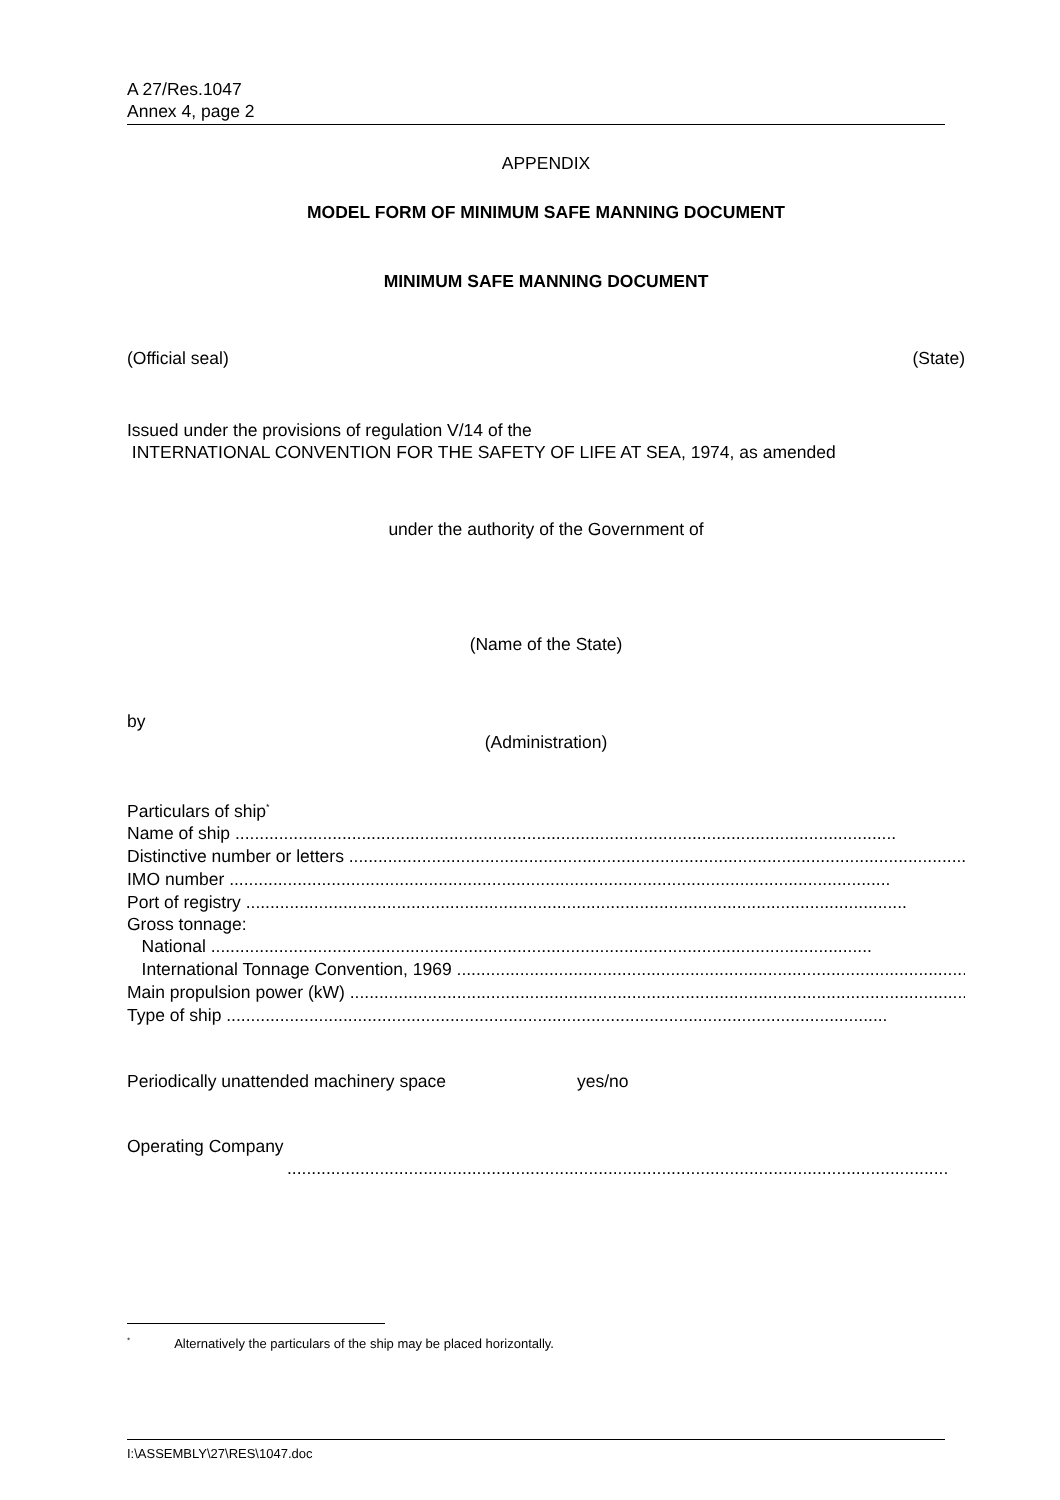A 27/Res.1047
Annex 4, page 2
APPENDIX
MODEL FORM OF MINIMUM SAFE MANNING DOCUMENT
MINIMUM SAFE MANNING DOCUMENT
(Official seal) (State)
Issued under the provisions of regulation V/14 of the
INTERNATIONAL CONVENTION FOR THE SAFETY OF LIFE AT SEA, 1974, as amended
under the authority of the Government of
(Name of the State)
by
(Administration)
Particulars of ship<sup>*</sup>
Name of ship ........................................................................................................................................
Distinctive number or letters ........................................................................................................................................
IMO number ........................................................................................................................................
Port of registry ........................................................................................................................................
Gross tonnage:
National ........................................................................................................................................
International Tonnage Convention, 1969 ........................................................................................................................................
Main propulsion power (kW) ........................................................................................................................................
Type of ship ........................................................................................................................................
Periodically unattended machinery space yes/no
Operating Company
........................................................................................................................................
<sup>*</sup> Alternatively the particulars of the ship may be placed horizontally.
I:\ASSEMBLY\27\RES\1047.doc